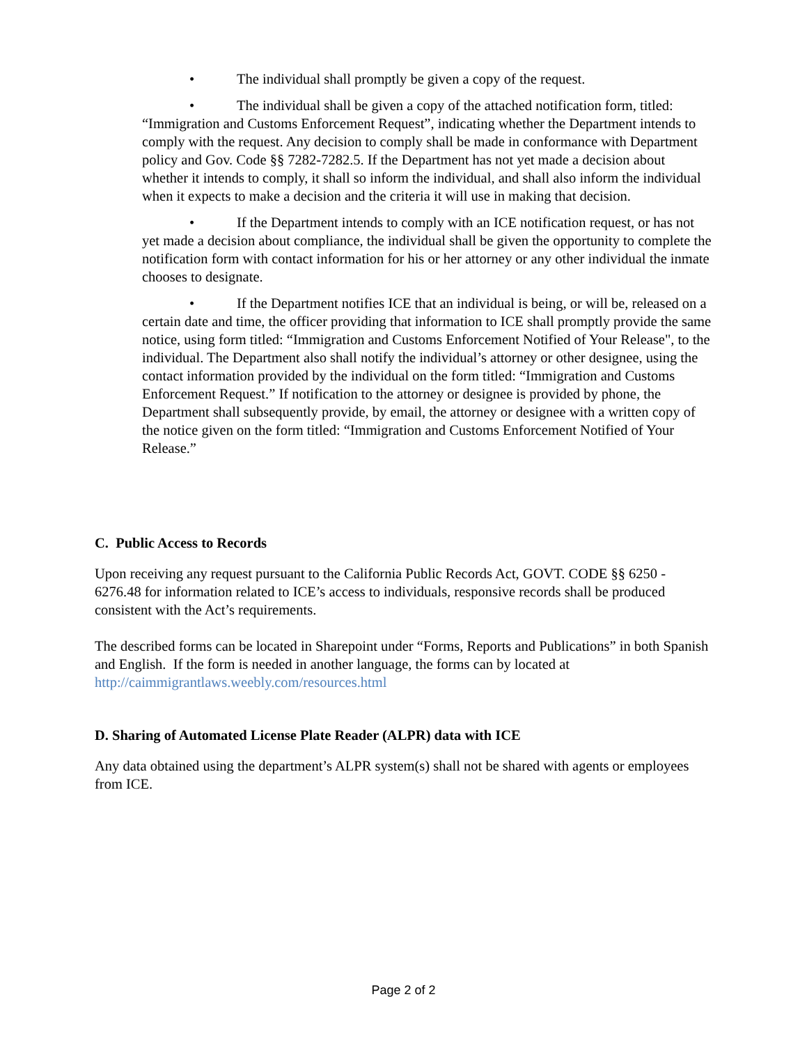• The individual shall promptly be given a copy of the request.
• The individual shall be given a copy of the attached notification form, titled: “Immigration and Customs Enforcement Request”, indicating whether the Department intends to comply with the request. Any decision to comply shall be made in conformance with Department policy and Gov. Code §§ 7282-7282.5. If the Department has not yet made a decision about whether it intends to comply, it shall so inform the individual, and shall also inform the individual when it expects to make a decision and the criteria it will use in making that decision.
• If the Department intends to comply with an ICE notification request, or has not yet made a decision about compliance, the individual shall be given the opportunity to complete the notification form with contact information for his or her attorney or any other individual the inmate chooses to designate.
• If the Department notifies ICE that an individual is being, or will be, released on a certain date and time, the officer providing that information to ICE shall promptly provide the same notice, using form titled: “Immigration and Customs Enforcement Notified of Your Release", to the individual. The Department also shall notify the individual’s attorney or other designee, using the contact information provided by the individual on the form titled: “Immigration and Customs Enforcement Request.” If notification to the attorney or designee is provided by phone, the Department shall subsequently provide, by email, the attorney or designee with a written copy of the notice given on the form titled: “Immigration and Customs Enforcement Notified of Your Release.”
C. Public Access to Records
Upon receiving any request pursuant to the California Public Records Act, GOVT. CODE §§ 6250 - 6276.48 for information related to ICE’s access to individuals, responsive records shall be produced consistent with the Act’s requirements.
The described forms can be located in Sharepoint under “Forms, Reports and Publications” in both Spanish and English. If the form is needed in another language, the forms can by located at http://caimmigrantlaws.weebly.com/resources.html
D. Sharing of Automated License Plate Reader (ALPR) data with ICE
Any data obtained using the department’s ALPR system(s) shall not be shared with agents or employees from ICE.
Page 2 of 2